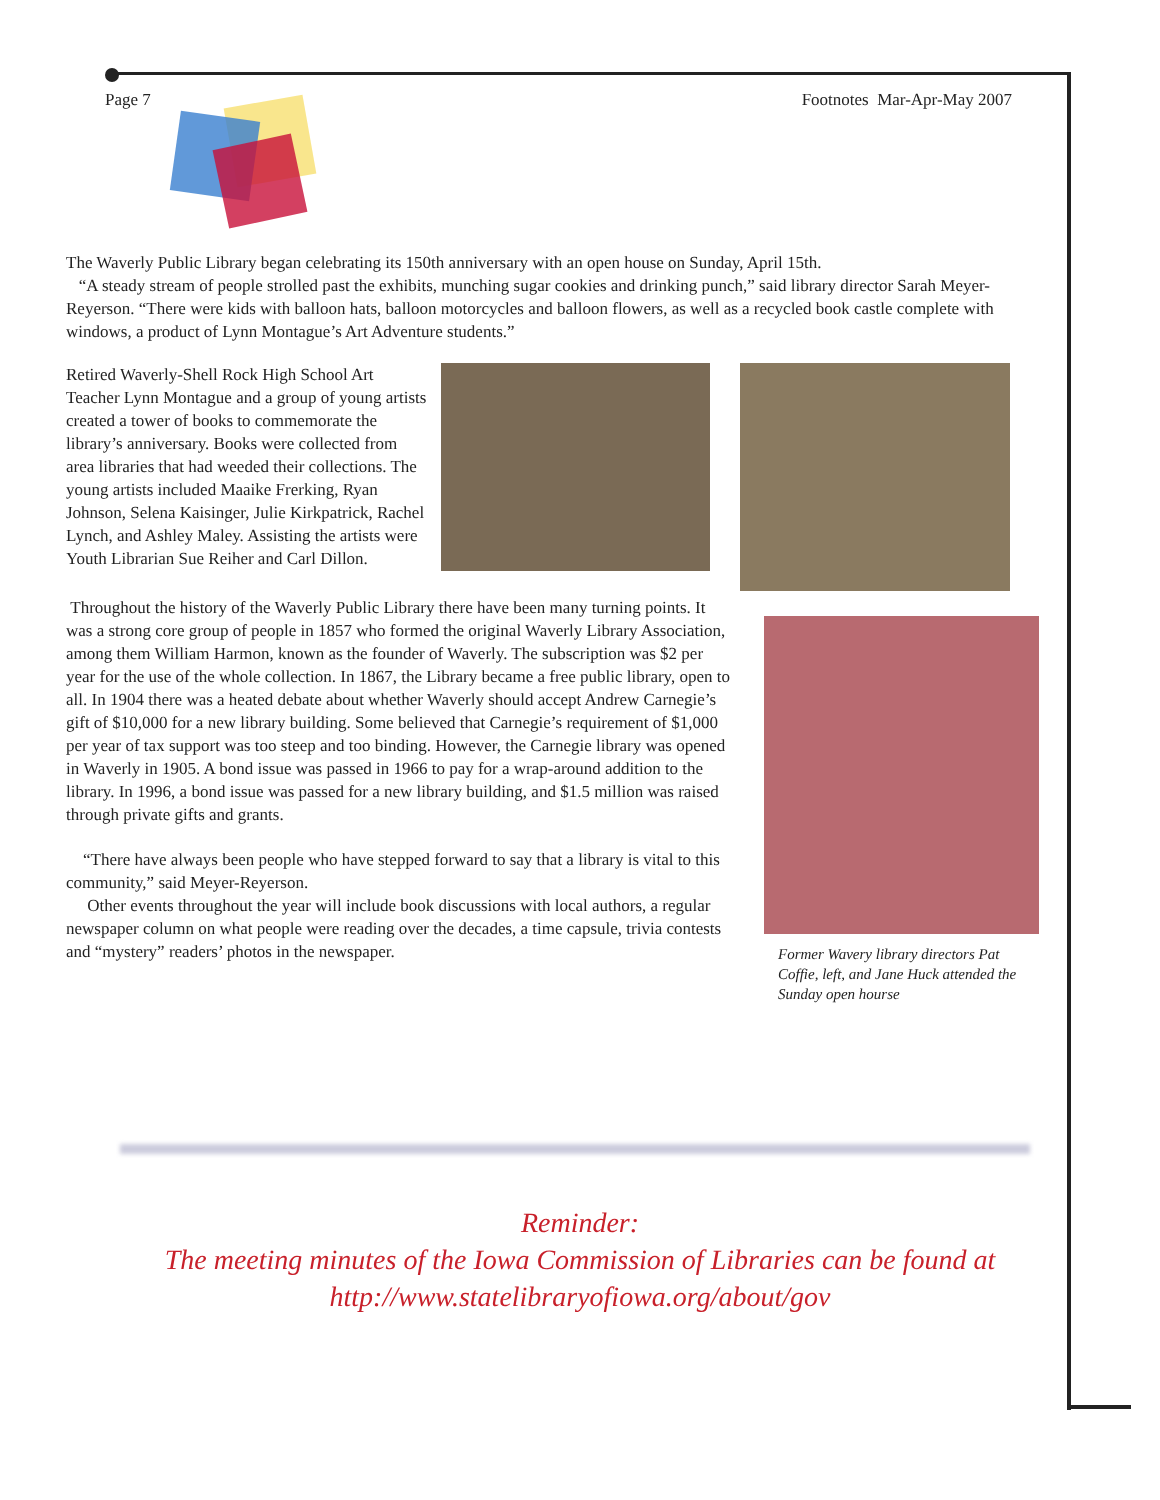Page 7 Footnotes Mar-Apr-May 2007
The Waverly Public Library began celebrating its 150th anniversary with an open house on Sunday, April 15th.
“A steady stream of people strolled past the exhibits, munching sugar cookies and drinking punch,” said library director Sarah Meyer-Reyerson. “There were kids with balloon hats, balloon motorcycles and balloon flowers, as well as a recycled book castle complete with windows, a product of Lynn Montague’s Art Adventure students.”
Retired Waverly-Shell Rock High School Art Teacher Lynn Montague and a group of young artists created a tower of books to commemorate the library’s anniversary. Books were collected from area libraries that had weeded their collections. The young artists included Maaike Frerking, Ryan Johnson, Selena Kaisinger, Julie Kirkpatrick, Rachel Lynch, and Ashley Maley. Assisting the artists were Youth Librarian Sue Reiher and Carl Dillon.
Throughout the history of the Waverly Public Library there have been many turning points. It was a strong core group of people in 1857 who formed the original Waverly Library Association, among them William Harmon, known as the founder of Waverly. The subscription was $2 per year for the use of the whole collection. In 1867, the Library became a free public library, open to all. In 1904 there was a heated debate about whether Waverly should accept Andrew Carnegie’s gift of $10,000 for a new library building. Some believed that Carnegie’s requirement of $1,000 per year of tax support was too steep and too binding. However, the Carnegie library was opened in Waverly in 1905. A bond issue was passed in 1966 to pay for a wrap-around addition to the library. In 1996, a bond issue was passed for a new library building, and $1.5 million was raised through private gifts and grants.
“There have always been people who have stepped forward to say that a library is vital to this community,” said Meyer-Reyerson.
Other events throughout the year will include book discussions with local authors, a regular newspaper column on what people were reading over the decades, a time capsule, trivia contests and “mystery” readers’ photos in the newspaper.
Former Wavery library directors Pat Coffie, left, and Jane Huck attended the Sunday open hourse
Reminder:
The meeting minutes of the Iowa Commission of Libraries can be found at
http://www.statelibraryofiowa.org/about/gov